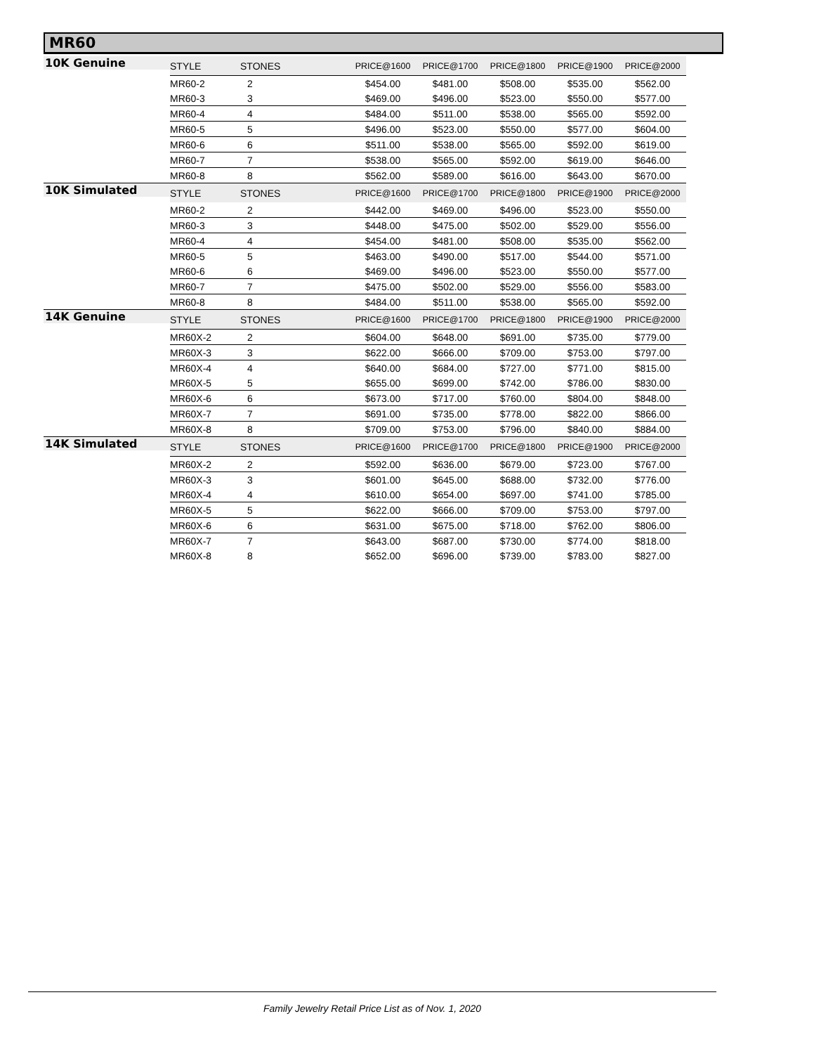MR60
| 10K Genuine | STYLE | STONES | PRICE@1600 | PRICE@1700 | PRICE@1800 | PRICE@1900 | PRICE@2000 |
| | MR60-2 | 2 | $454.00 | $481.00 | $508.00 | $535.00 | $562.00 |
| | MR60-3 | 3 | $469.00 | $496.00 | $523.00 | $550.00 | $577.00 |
| | MR60-4 | 4 | $484.00 | $511.00 | $538.00 | $565.00 | $592.00 |
| | MR60-5 | 5 | $496.00 | $523.00 | $550.00 | $577.00 | $604.00 |
| | MR60-6 | 6 | $511.00 | $538.00 | $565.00 | $592.00 | $619.00 |
| | MR60-7 | 7 | $538.00 | $565.00 | $592.00 | $619.00 | $646.00 |
| | MR60-8 | 8 | $562.00 | $589.00 | $616.00 | $643.00 | $670.00 |
| 10K Simulated | STYLE | STONES | PRICE@1600 | PRICE@1700 | PRICE@1800 | PRICE@1900 | PRICE@2000 |
| | MR60-2 | 2 | $442.00 | $469.00 | $496.00 | $523.00 | $550.00 |
| | MR60-3 | 3 | $448.00 | $475.00 | $502.00 | $529.00 | $556.00 |
| | MR60-4 | 4 | $454.00 | $481.00 | $508.00 | $535.00 | $562.00 |
| | MR60-5 | 5 | $463.00 | $490.00 | $517.00 | $544.00 | $571.00 |
| | MR60-6 | 6 | $469.00 | $496.00 | $523.00 | $550.00 | $577.00 |
| | MR60-7 | 7 | $475.00 | $502.00 | $529.00 | $556.00 | $583.00 |
| | MR60-8 | 8 | $484.00 | $511.00 | $538.00 | $565.00 | $592.00 |
| 14K Genuine | STYLE | STONES | PRICE@1600 | PRICE@1700 | PRICE@1800 | PRICE@1900 | PRICE@2000 |
| | MR60X-2 | 2 | $604.00 | $648.00 | $691.00 | $735.00 | $779.00 |
| | MR60X-3 | 3 | $622.00 | $666.00 | $709.00 | $753.00 | $797.00 |
| | MR60X-4 | 4 | $640.00 | $684.00 | $727.00 | $771.00 | $815.00 |
| | MR60X-5 | 5 | $655.00 | $699.00 | $742.00 | $786.00 | $830.00 |
| | MR60X-6 | 6 | $673.00 | $717.00 | $760.00 | $804.00 | $848.00 |
| | MR60X-7 | 7 | $691.00 | $735.00 | $778.00 | $822.00 | $866.00 |
| | MR60X-8 | 8 | $709.00 | $753.00 | $796.00 | $840.00 | $884.00 |
| 14K Simulated | STYLE | STONES | PRICE@1600 | PRICE@1700 | PRICE@1800 | PRICE@1900 | PRICE@2000 |
| | MR60X-2 | 2 | $592.00 | $636.00 | $679.00 | $723.00 | $767.00 |
| | MR60X-3 | 3 | $601.00 | $645.00 | $688.00 | $732.00 | $776.00 |
| | MR60X-4 | 4 | $610.00 | $654.00 | $697.00 | $741.00 | $785.00 |
| | MR60X-5 | 5 | $622.00 | $666.00 | $709.00 | $753.00 | $797.00 |
| | MR60X-6 | 6 | $631.00 | $675.00 | $718.00 | $762.00 | $806.00 |
| | MR60X-7 | 7 | $643.00 | $687.00 | $730.00 | $774.00 | $818.00 |
| | MR60X-8 | 8 | $652.00 | $696.00 | $739.00 | $783.00 | $827.00 |
Family Jewelry Retail Price List as of Nov. 1, 2020